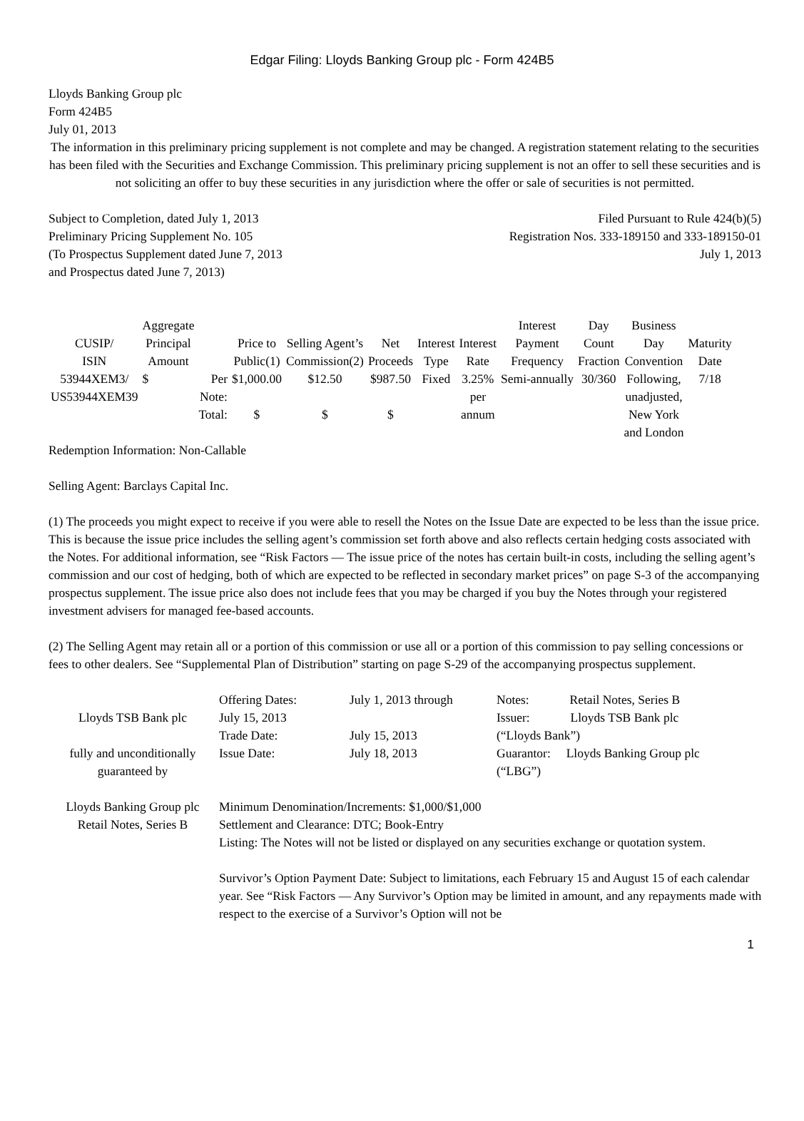Edgar Filing: Lloyds Banking Group plc - Form 424B5
Lloyds Banking Group plc
Form 424B5
July 01, 2013
The information in this preliminary pricing supplement is not complete and may be changed. A registration statement relating to the securities has been filed with the Securities and Exchange Commission. This preliminary pricing supplement is not an offer to sell these securities and is not soliciting an offer to buy these securities in any jurisdiction where the offer or sale of securities is not permitted.
Subject to Completion, dated July 1, 2013
Preliminary Pricing Supplement No. 105
(To Prospectus Supplement dated June 7, 2013
and Prospectus dated June 7, 2013)
Filed Pursuant to Rule 424(b)(5)
Registration Nos. 333-189150 and 333-189150-01
July 1, 2013
| CUSIP/ ISIN | Aggregate Principal Amount | | Price to Public(1) | Selling Agent’s Commission(2) | Net Proceeds | Interest Type | Interest Rate | Interest Payment Frequency | Day Count Fraction | Business Day Convention | Maturity Date |
| --- | --- | --- | --- | --- | --- | --- | --- | --- | --- | --- | --- |
| 53944XEM3/ US53944XEM39 | $ | Per Note: Total: | $1,000.00 $ | $12.50 $ | $987.50 $ | Fixed | 3.25% per annum | Semi-annually | 30/360 | Following, unadjusted, New York and London | 7/18 |
Redemption Information: Non-Callable
Selling Agent: Barclays Capital Inc.
(1) The proceeds you might expect to receive if you were able to resell the Notes on the Issue Date are expected to be less than the issue price. This is because the issue price includes the selling agent’s commission set forth above and also reflects certain hedging costs associated with the Notes. For additional information, see “Risk Factors — The issue price of the notes has certain built-in costs, including the selling agent’s commission and our cost of hedging, both of which are expected to be reflected in secondary market prices” on page S-3 of the accompanying prospectus supplement. The issue price also does not include fees that you may be charged if you buy the Notes through your registered investment advisers for managed fee-based accounts.
(2) The Selling Agent may retain all or a portion of this commission or use all or a portion of this commission to pay selling concessions or fees to other dealers. See “Supplemental Plan of Distribution” starting on page S-29 of the accompanying prospectus supplement.
| Lloyds TSB Bank plc fully and unconditionally guaranteed by Lloyds Banking Group plc Retail Notes, Series B | / Offering Dates: July 15, 2013 Trade Date: Issue Date: / July 1, 2013 through July 15, 2013 July 18, 2013 / Notes: Retail Notes, Series B Issuer: Lloyds TSB Bank plc (“Lloyds Bank”) Guarantor: Lloyds Banking Group plc (“LBG”) / Minimum Denomination/Increments: $1,000/$1,000 Settlement and Clearance: DTC; Book-Entry Listing: The Notes will not be listed or displayed on any securities exchange or quotation system. Survivor’s Option Payment Date: Subject to limitations, each February 15 and August 15 of each calendar year. See “Risk Factors — Any Survivor’s Option may be limited in amount, and any repayments made with respect to the exercise of a Survivor’s Option will not be |
1